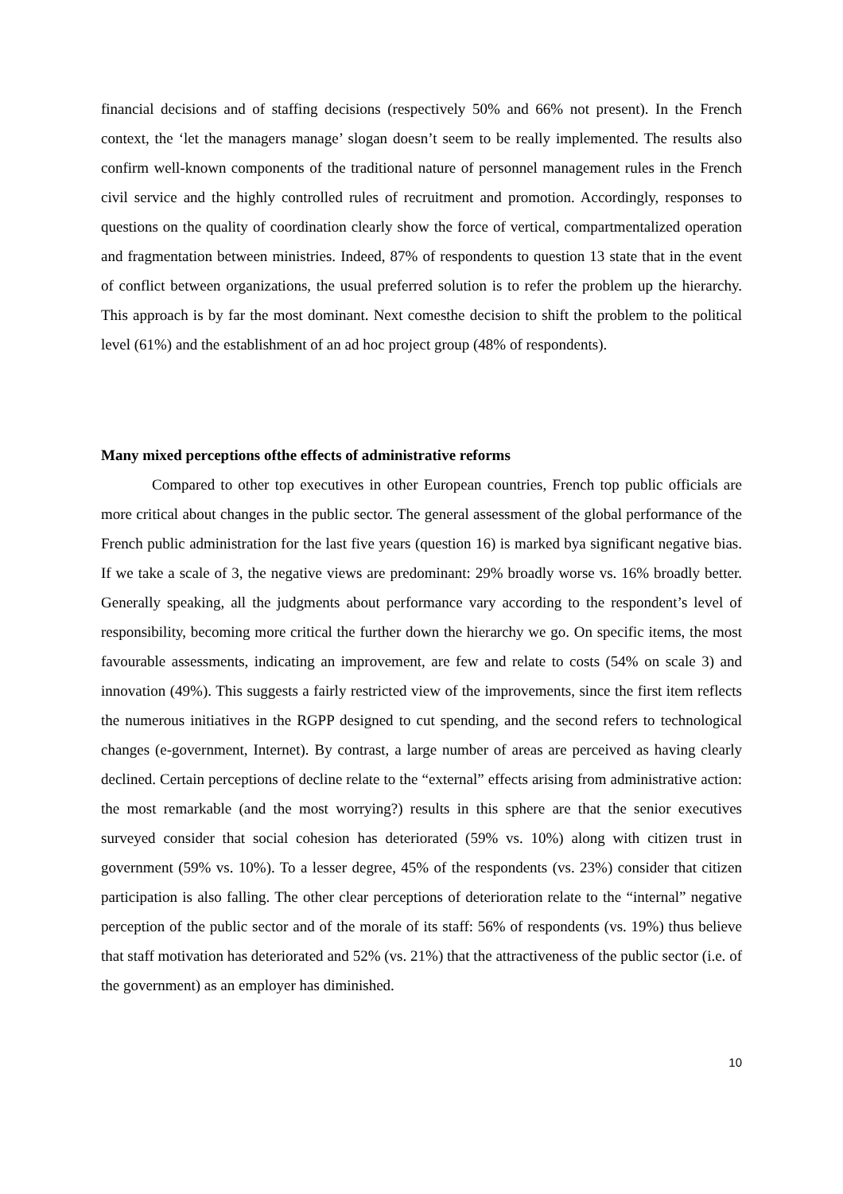financial decisions and of staffing decisions (respectively 50% and 66% not present). In the French context, the ‘let the managers manage’ slogan doesn’t seem to be really implemented. The results also confirm well-known components of the traditional nature of personnel management rules in the French civil service and the highly controlled rules of recruitment and promotion. Accordingly, responses to questions on the quality of coordination clearly show the force of vertical, compartmentalized operation and fragmentation between ministries. Indeed, 87% of respondents to question 13 state that in the event of conflict between organizations, the usual preferred solution is to refer the problem up the hierarchy. This approach is by far the most dominant. Next comesthe decision to shift the problem to the political level (61%) and the establishment of an ad hoc project group (48% of respondents).
Many mixed perceptions ofthe effects of administrative reforms
Compared to other top executives in other European countries, French top public officials are more critical about changes in the public sector. The general assessment of the global performance of the French public administration for the last five years (question 16) is marked bya significant negative bias. If we take a scale of 3, the negative views are predominant: 29% broadly worse vs. 16% broadly better. Generally speaking, all the judgments about performance vary according to the respondent’s level of responsibility, becoming more critical the further down the hierarchy we go. On specific items, the most favourable assessments, indicating an improvement, are few and relate to costs (54% on scale 3) and innovation (49%). This suggests a fairly restricted view of the improvements, since the first item reflects the numerous initiatives in the RGPP designed to cut spending, and the second refers to technological changes (e-government, Internet). By contrast, a large number of areas are perceived as having clearly declined. Certain perceptions of decline relate to the “external” effects arising from administrative action: the most remarkable (and the most worrying?) results in this sphere are that the senior executives surveyed consider that social cohesion has deteriorated (59% vs. 10%) along with citizen trust in government (59% vs. 10%). To a lesser degree, 45% of the respondents (vs. 23%) consider that citizen participation is also falling. The other clear perceptions of deterioration relate to the “internal” negative perception of the public sector and of the morale of its staff: 56% of respondents (vs. 19%) thus believe that staff motivation has deteriorated and 52% (vs. 21%) that the attractiveness of the public sector (i.e. of the government) as an employer has diminished.
10